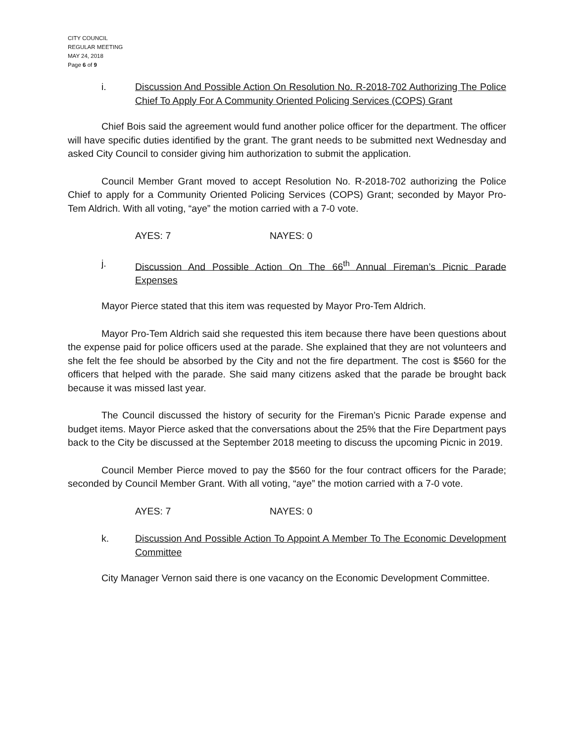CITY COUNCIL
REGULAR MEETING
MAY 24, 2018
Page 6 of 9
i. Discussion And Possible Action On Resolution No. R-2018-702 Authorizing The Police Chief To Apply For A Community Oriented Policing Services (COPS) Grant
Chief Bois said the agreement would fund another police officer for the department. The officer will have specific duties identified by the grant. The grant needs to be submitted next Wednesday and asked City Council to consider giving him authorization to submit the application.
Council Member Grant moved to accept Resolution No. R-2018-702 authorizing the Police Chief to apply for a Community Oriented Policing Services (COPS) Grant; seconded by Mayor Pro-Tem Aldrich. With all voting, “aye” the motion carried with a 7-0 vote.
AYES: 7 NAYES: 0
j. Discussion And Possible Action On The 66<sup>th</sup> Annual Fireman’s Picnic Parade Expenses
Mayor Pierce stated that this item was requested by Mayor Pro-Tem Aldrich.
Mayor Pro-Tem Aldrich said she requested this item because there have been questions about the expense paid for police officers used at the parade. She explained that they are not volunteers and she felt the fee should be absorbed by the City and not the fire department. The cost is $560 for the officers that helped with the parade. She said many citizens asked that the parade be brought back because it was missed last year.
The Council discussed the history of security for the Fireman’s Picnic Parade expense and budget items. Mayor Pierce asked that the conversations about the 25% that the Fire Department pays back to the City be discussed at the September 2018 meeting to discuss the upcoming Picnic in 2019.
Council Member Pierce moved to pay the $560 for the four contract officers for the Parade; seconded by Council Member Grant. With all voting, “aye” the motion carried with a 7-0 vote.
AYES: 7 NAYES: 0
k. Discussion And Possible Action To Appoint A Member To The Economic Development Committee
City Manager Vernon said there is one vacancy on the Economic Development Committee.